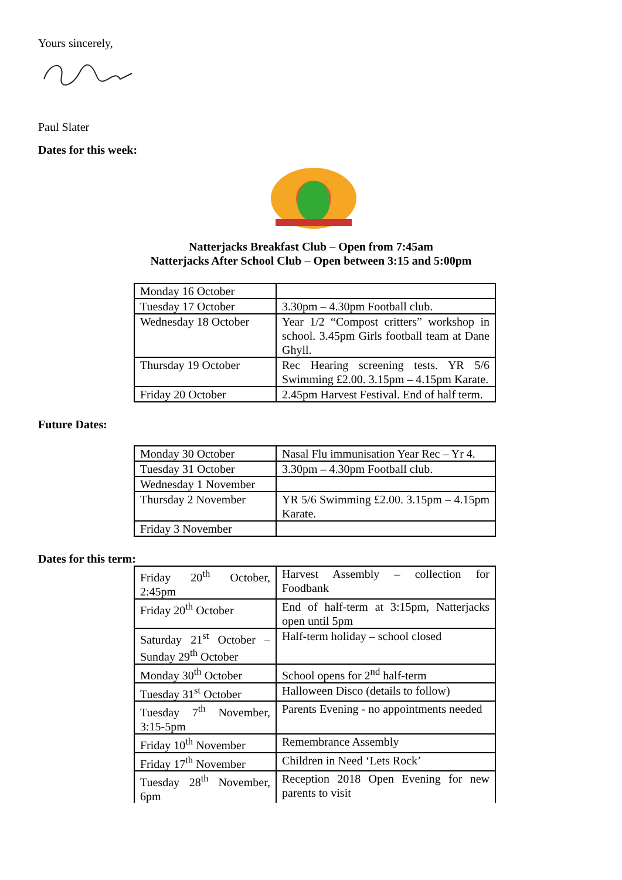Yours sincerely,
Paul Slater
Dates for this week:
Natterjacks Breakfast Club – Open from 7:45am
Natterjacks After School Club – Open between 3:15 and 5:00pm
| Monday 16 October | |
| Tuesday 17 October | 3.30pm – 4.30pm Football club. |
| Wednesday 18 October | Year 1/2 “Compost critters” workshop in school. 3.45pm Girls football team at Dane Ghyll. |
| Thursday 19 October | Rec Hearing screening tests. YR 5/6 Swimming £2.00. 3.15pm – 4.15pm Karate. |
| Friday 20 October | 2.45pm Harvest Festival. End of half term. |
Future Dates:
| Monday 30 October | Nasal Flu immunisation Year Rec – Yr 4. |
| Tuesday 31 October | 3.30pm – 4.30pm Football club. |
| Wednesday 1 November | |
| Thursday 2 November | YR 5/6 Swimming £2.00. 3.15pm – 4.15pm Karate. |
| Friday 3 November | |
Dates for this term:
| Friday 20<sup>th</sup> October, 2:45pm | Harvest Assembly – collection for Foodbank |
| Friday 20<sup>th</sup> October | End of half-term at 3:15pm, Natterjacks open until 5pm |
| Saturday 21<sup>st</sup> October – Sunday 29<sup>th</sup> October | Half-term holiday – school closed |
| Monday 30<sup>th</sup> October | School opens for 2<sup>nd</sup> half-term |
| Tuesday 31<sup>st</sup> October | Halloween Disco (details to follow) |
| Tuesday 7<sup>th</sup> November, 3:15-5pm | Parents Evening - no appointments needed |
| Friday 10<sup>th</sup> November | Remembrance Assembly |
| Friday 17<sup>th</sup> November | Children in Need ‘Lets Rock’ |
| Tuesday 28<sup>th</sup> November, 6pm | Reception 2018 Open Evening for new parents to visit |